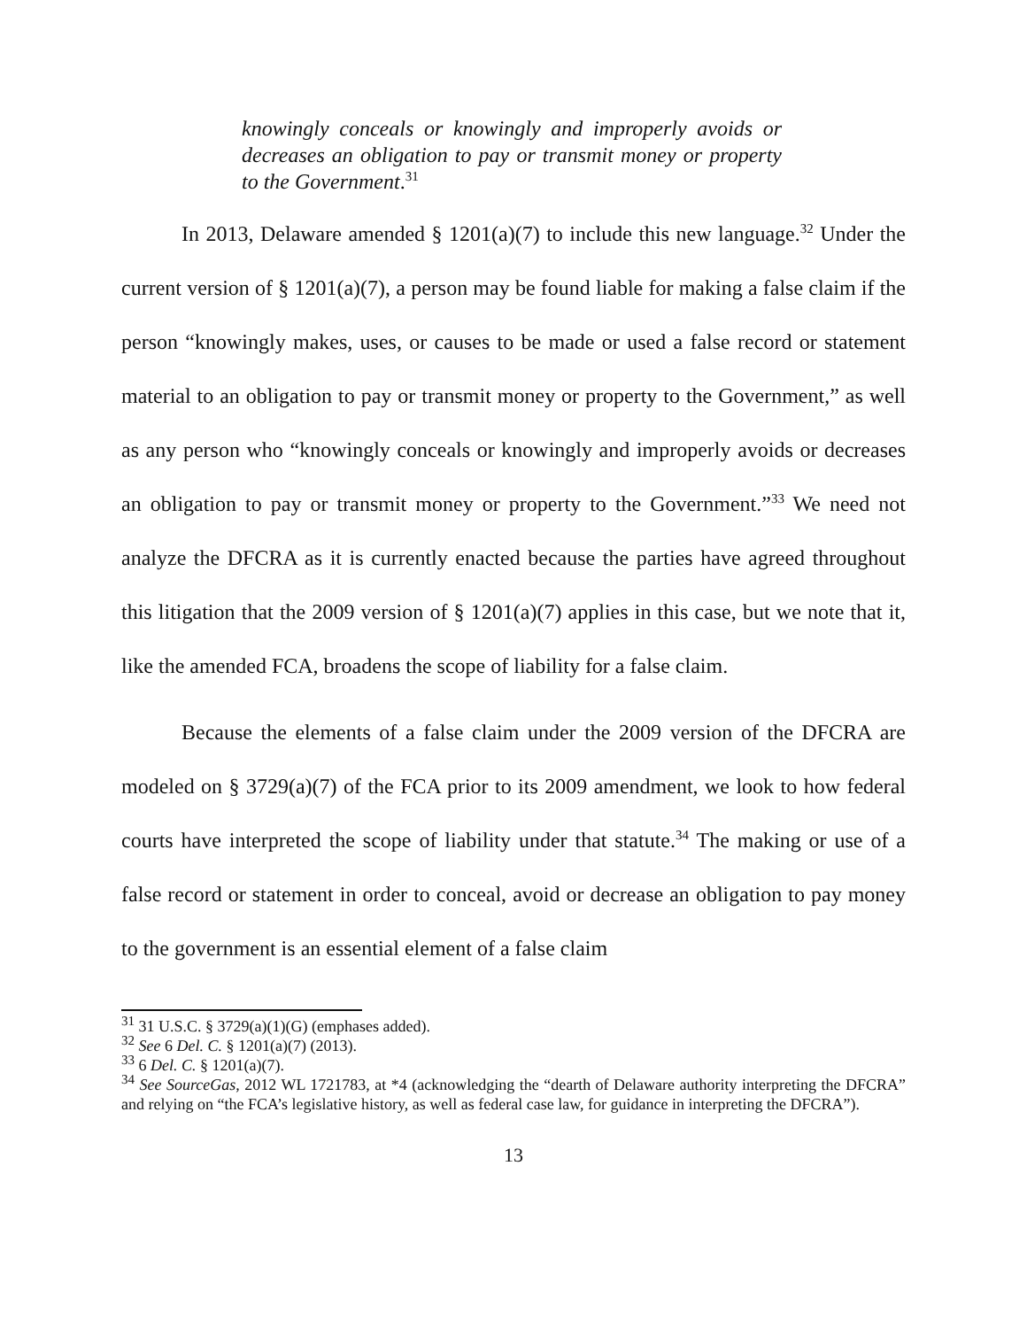knowingly conceals or knowingly and improperly avoids or decreases an obligation to pay or transmit money or property to the Government.<sup>31</sup>
In 2013, Delaware amended § 1201(a)(7) to include this new language.<sup>32</sup> Under the current version of § 1201(a)(7), a person may be found liable for making a false claim if the person “knowingly makes, uses, or causes to be made or used a false record or statement material to an obligation to pay or transmit money or property to the Government,” as well as any person who “knowingly conceals or knowingly and improperly avoids or decreases an obligation to pay or transmit money or property to the Government.”<sup>33</sup> We need not analyze the DFCRA as it is currently enacted because the parties have agreed throughout this litigation that the 2009 version of § 1201(a)(7) applies in this case, but we note that it, like the amended FCA, broadens the scope of liability for a false claim.
Because the elements of a false claim under the 2009 version of the DFCRA are modeled on § 3729(a)(7) of the FCA prior to its 2009 amendment, we look to how federal courts have interpreted the scope of liability under that statute.<sup>34</sup> The making or use of a false record or statement in order to conceal, avoid or decrease an obligation to pay money to the government is an essential element of a false claim
<sup>31</sup> 31 U.S.C. § 3729(a)(1)(G) (emphases added).
<sup>32</sup> See 6 Del. C. § 1201(a)(7) (2013).
<sup>33</sup> 6 Del. C. § 1201(a)(7).
<sup>34</sup> See SourceGas, 2012 WL 1721783, at *4 (acknowledging the “dearth of Delaware authority interpreting the DFCRA” and relying on “the FCA’s legislative history, as well as federal case law, for guidance in interpreting the DFCRA”).
13